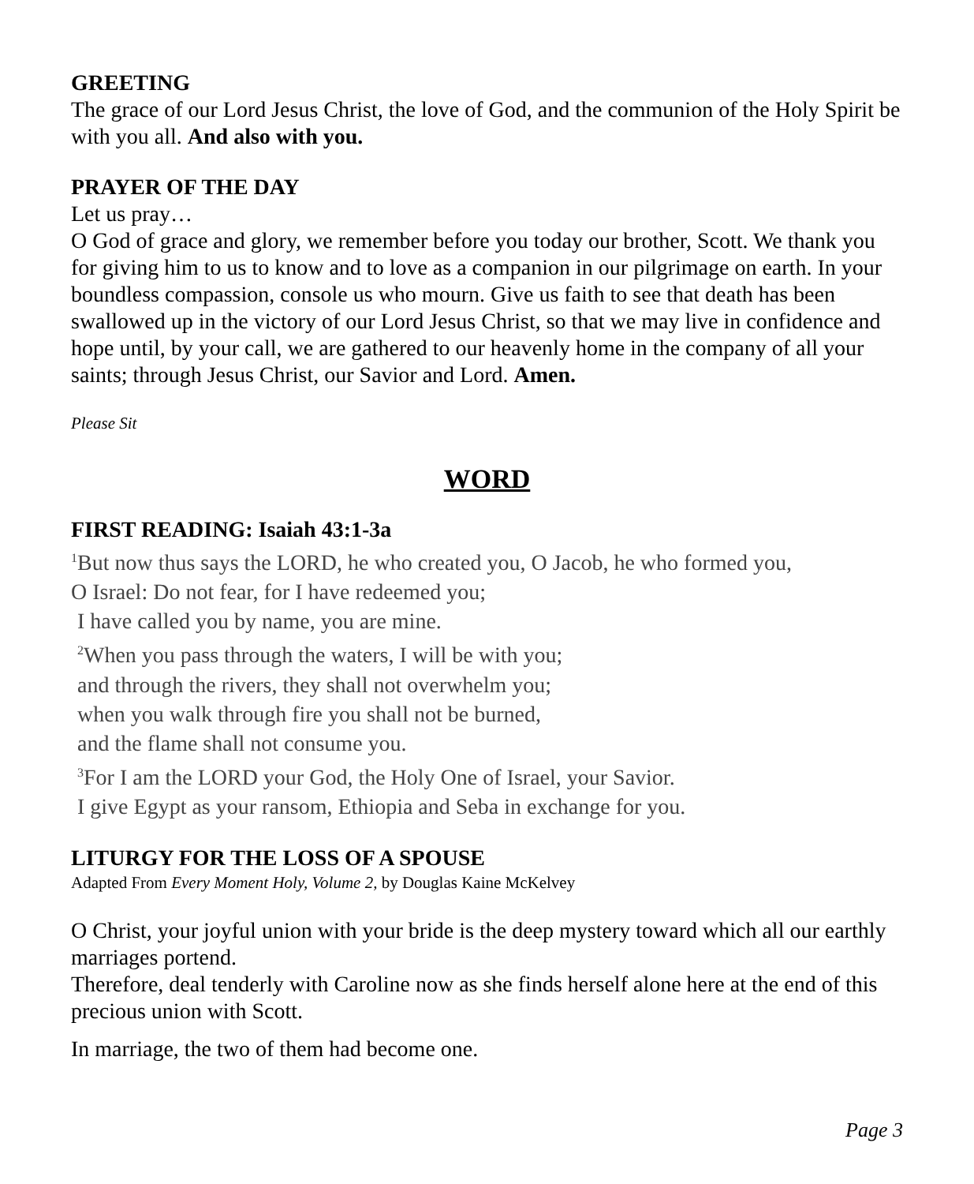GREETING
The grace of our Lord Jesus Christ, the love of God, and the communion of the Holy Spirit be with you all. And also with you.
PRAYER OF THE DAY
Let us pray…
O God of grace and glory, we remember before you today our brother, Scott. We thank you for giving him to us to know and to love as a companion in our pilgrimage on earth. In your boundless compassion, console us who mourn. Give us faith to see that death has been swallowed up in the victory of our Lord Jesus Christ, so that we may live in confidence and hope until, by your call, we are gathered to our heavenly home in the company of all your saints; through Jesus Christ, our Savior and Lord. Amen.
Please Sit
WORD
FIRST READING: Isaiah 43:1-3a
<sup>1</sup> But now thus says the LORD, he who created you, O Jacob, he who formed you,
O Israel: Do not fear, for I have redeemed you;
I have called you by name, you are mine.
<sup>2</sup> When you pass through the waters, I will be with you;
and through the rivers, they shall not overwhelm you;
when you walk through fire you shall not be burned,
and the flame shall not consume you.
<sup>3</sup> For I am the LORD your God, the Holy One of Israel, your Savior.
I give Egypt as your ransom, Ethiopia and Seba in exchange for you.
LITURGY FOR THE LOSS OF A SPOUSE
Adapted From Every Moment Holy, Volume 2, by Douglas Kaine McKelvey
O Christ, your joyful union with your bride is the deep mystery toward which all our earthly marriages portend.
Therefore, deal tenderly with Caroline now as she finds herself alone here at the end of this precious union with Scott.
In marriage, the two of them had become one.
Page 3